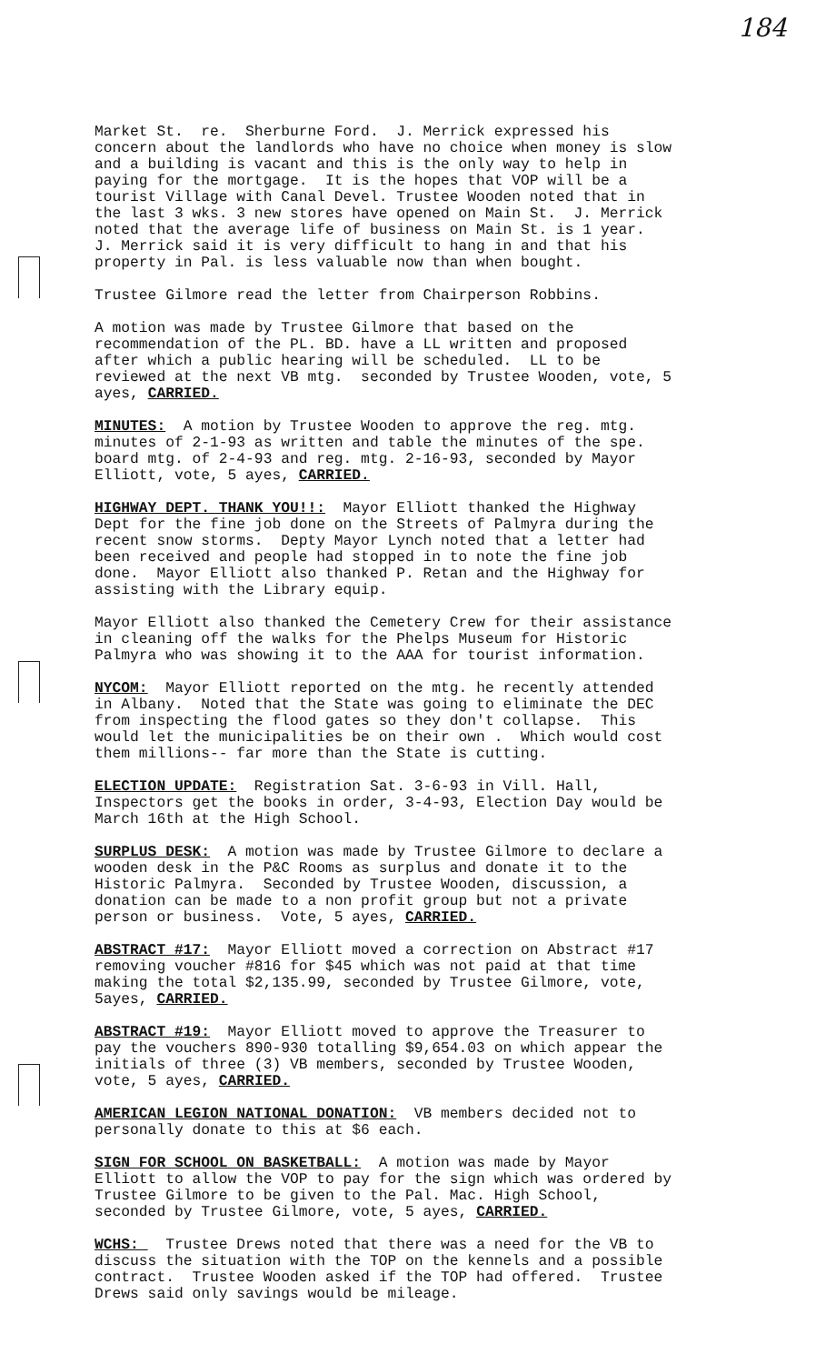184
Market St. re. Sherburne Ford. J. Merrick expressed his concern about the landlords who have no choice when money is slow and a building is vacant and this is the only way to help in paying for the mortgage. It is the hopes that VOP will be a tourist Village with Canal Devel. Trustee Wooden noted that in the last 3 wks. 3 new stores have opened on Main St. J. Merrick noted that the average life of business on Main St. is 1 year. J. Merrick said it is very difficult to hang in and that his property in Pal. is less valuable now than when bought.
Trustee Gilmore read the letter from Chairperson Robbins.
A motion was made by Trustee Gilmore that based on the recommendation of the PL. BD. have a LL written and proposed after which a public hearing will be scheduled. LL to be reviewed at the next VB mtg. seconded by Trustee Wooden, vote, 5 ayes, CARRIED.
MINUTES: A motion by Trustee Wooden to approve the reg. mtg. minutes of 2-1-93 as written and table the minutes of the spe. board mtg. of 2-4-93 and reg. mtg. 2-16-93, seconded by Mayor Elliott, vote, 5 ayes, CARRIED.
HIGHWAY DEPT. THANK YOU!!: Mayor Elliott thanked the Highway Dept for the fine job done on the Streets of Palmyra during the recent snow storms. Depty Mayor Lynch noted that a letter had been received and people had stopped in to note the fine job done. Mayor Elliott also thanked P. Retan and the Highway for assisting with the Library equip.
Mayor Elliott also thanked the Cemetery Crew for their assistance in cleaning off the walks for the Phelps Museum for Historic Palmyra who was showing it to the AAA for tourist information.
NYCOM: Mayor Elliott reported on the mtg. he recently attended in Albany. Noted that the State was going to eliminate the DEC from inspecting the flood gates so they don't collapse. This would let the municipalities be on their own . Which would cost them millions-- far more than the State is cutting.
ELECTION UPDATE: Registration Sat. 3-6-93 in Vill. Hall, Inspectors get the books in order, 3-4-93, Election Day would be March 16th at the High School.
SURPLUS DESK: A motion was made by Trustee Gilmore to declare a wooden desk in the P&C Rooms as surplus and donate it to the Historic Palmyra. Seconded by Trustee Wooden, discussion, a donation can be made to a non profit group but not a private person or business. Vote, 5 ayes, CARRIED.
ABSTRACT #17: Mayor Elliott moved a correction on Abstract #17 removing voucher #816 for $45 which was not paid at that time making the total $2,135.99, seconded by Trustee Gilmore, vote, 5ayes, CARRIED.
ABSTRACT #19: Mayor Elliott moved to approve the Treasurer to pay the vouchers 890-930 totalling $9,654.03 on which appear the initials of three (3) VB members, seconded by Trustee Wooden, vote, 5 ayes, CARRIED.
AMERICAN LEGION NATIONAL DONATION: VB members decided not to personally donate to this at $6 each.
SIGN FOR SCHOOL ON BASKETBALL: A motion was made by Mayor Elliott to allow the VOP to pay for the sign which was ordered by Trustee Gilmore to be given to the Pal. Mac. High School, seconded by Trustee Gilmore, vote, 5 ayes, CARRIED.
WCHS: Trustee Drews noted that there was a need for the VB to discuss the situation with the TOP on the kennels and a possible contract. Trustee Wooden asked if the TOP had offered. Trustee Drews said only savings would be mileage.